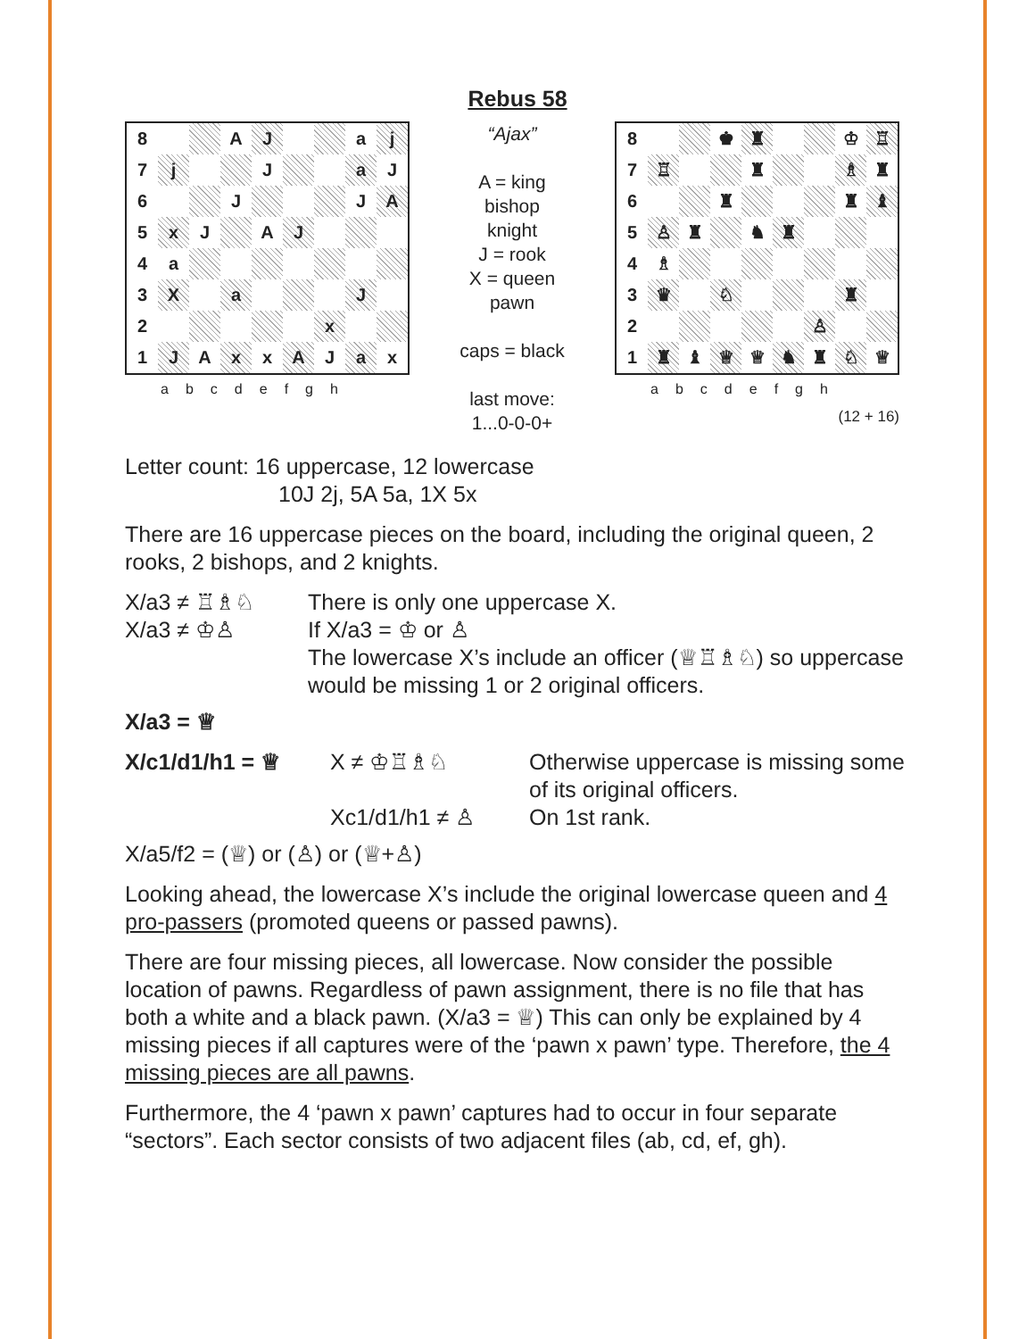Rebus 58
| 8 | | | A | J | | | a | j |
| 7 | j | | | J | | | a | J |
| 6 | | | J | | | | J | A |
| 5 | x | J | | A | J | | | |
| 4 | a | | | | | | | |
| 3 | X | | a | | | | J | |
| 2 | | | | | | x | | |
| 1 | J | A | x | x | A | J | a | x |
abcdefgh
“Ajax”
A = king
bishop
knight
J = rook
X = queen
pawn
caps = black
last move:
1...0-0-0+
| 8 | | | ♚ | ♜ | | | ♔ | ♖ |
| 7 | ♖ | | | ♜ | | | ♗ | ♜ |
| 6 | | | ♜ | | | | ♜ | ♝ |
| 5 | ♙ | ♜ | | ♞ | ♜ | | | |
| 4 | ♗ | | | | | | | |
| 3 | ♛ | | ♘ | | | | ♜ | |
| 2 | | | | | | ♙ | | |
| 1 | ♜ | ♝ | ♕ | ♕ | ♞ | ♜ | ♘ | ♕ |
abcdefgh
(12 + 16)
Letter count: 16 uppercase, 12 lowercase
10J 2j, 5A 5a, 1X 5x
There are 16 uppercase pieces on the board, including the original queen, 2 rooks, 2 bishops, and 2 knights.
X/a3 ≠ ♖♗♘
There is only one uppercase X.
X/a3 ≠ ♔♙
If X/a3 = ♔ or ♙
The lowercase X’s include an officer (♕♖♗♘) so uppercase would be missing 1 or 2 original officers.
X/a3 = ♕
X/c1/d1/h1 = ♕
X ≠ ♔♖♗♘
Otherwise uppercase is missing some of its original officers.
Xc1/d1/h1 ≠ ♙
On 1st rank.
X/a5/f2 = (♕) or (♙) or (♕+♙)
Looking ahead, the lowercase X’s include the original lowercase queen and 4 pro-passers (promoted queens or passed pawns).
There are four missing pieces, all lowercase. Now consider the possible location of pawns. Regardless of pawn assignment, there is no file that has both a white and a black pawn. (X/a3 = ♕) This can only be explained by 4 missing pieces if all captures were of the ‘pawn x pawn’ type. Therefore, the 4 missing pieces are all pawns.
Furthermore, the 4 ‘pawn x pawn’ captures had to occur in four separate “sectors”. Each sector consists of two adjacent files (ab, cd, ef, gh).